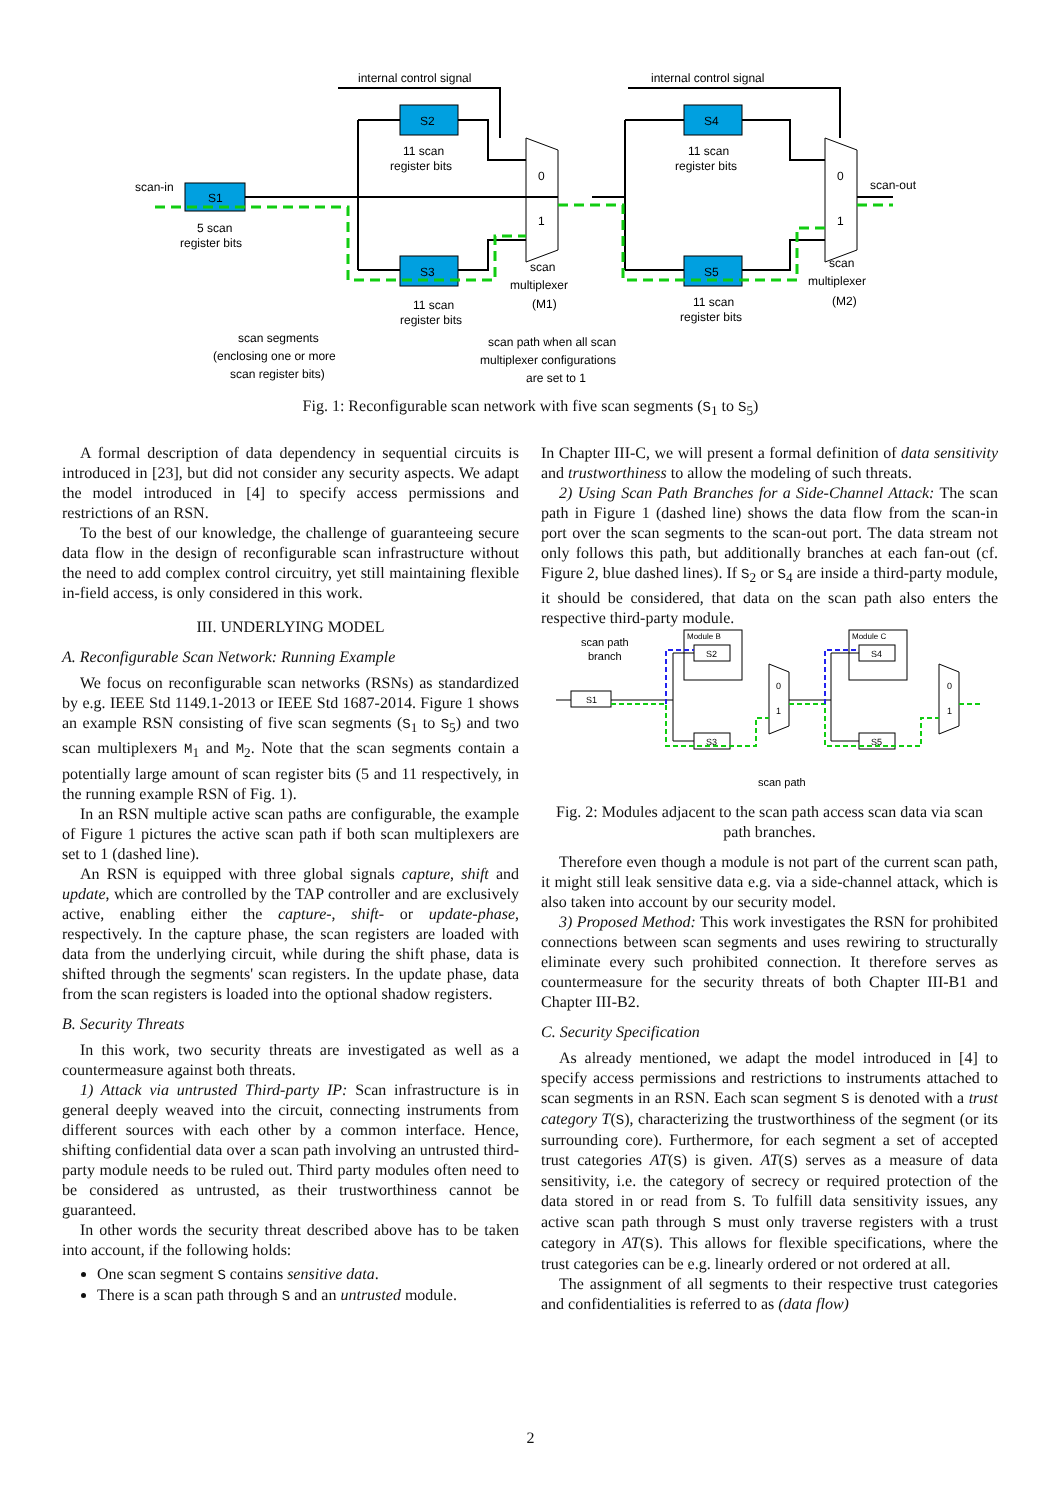S1
S2
S3
S4
S5
0
1
0
1
internal control signal
internal control signal
scan-in
scan-out
5 scan
register bits
11 scan
register bits
11 scan
register bits
11 scan
register bits
11 scan
register bits
scan
multiplexer
(M1)
scan
multiplexer
(M2)
scan segments
(enclosing one or more
scan register bits)
scan path when all scan
multiplexer configurations
are set to 1
Fig. 1: Reconfigurable scan network with five scan segments (S<sub>1</sub> to S<sub>5</sub>)
A formal description of data dependency in sequential circuits is introduced in [23], but did not consider any security aspects. We adapt the model introduced in [4] to specify access permissions and restrictions of an RSN.
To the best of our knowledge, the challenge of guaranteeing secure data flow in the design of reconfigurable scan infrastructure without the need to add complex control circuitry, yet still maintaining flexible in-field access, is only considered in this work.
III. UNDERLYING MODEL
A. Reconfigurable Scan Network: Running Example
We focus on reconfigurable scan networks (RSNs) as standardized by e.g. IEEE Std 1149.1-2013 or IEEE Std 1687-2014. Figure 1 shows an example RSN consisting of five scan segments (S<sub>1</sub> to S<sub>5</sub>) and two scan multiplexers M<sub>1</sub> and M<sub>2</sub>. Note that the scan segments contain a potentially large amount of scan register bits (5 and 11 respectively, in the running example RSN of Fig. 1).
In an RSN multiple active scan paths are configurable, the example of Figure 1 pictures the active scan path if both scan multiplexers are set to 1 (dashed line).
An RSN is equipped with three global signals capture, shift and update, which are controlled by the TAP controller and are exclusively active, enabling either the capture-, shift- or update-phase, respectively. In the capture phase, the scan registers are loaded with data from the underlying circuit, while during the shift phase, data is shifted through the segments' scan registers. In the update phase, data from the scan registers is loaded into the optional shadow registers.
B. Security Threats
In this work, two security threats are investigated as well as a countermeasure against both threats.
1) Attack via untrusted Third-party IP: Scan infrastructure is in general deeply weaved into the circuit, connecting instruments from different sources with each other by a common interface. Hence, shifting confidential data over a scan path involving an untrusted third-party module needs to be ruled out. Third party modules often need to be considered as untrusted, as their trustworthiness cannot be guaranteed.
In other words the security threat described above has to be taken into account, if the following holds:
One scan segment S contains sensitive data.
There is a scan path through S and an untrusted module.
In Chapter III-C, we will present a formal definition of data sensitivity and trustworthiness to allow the modeling of such threats.
2) Using Scan Path Branches for a Side-Channel Attack: The scan path in Figure 1 (dashed line) shows the data flow from the scan-in port over the scan segments to the scan-out port. The data stream not only follows this path, but additionally branches at each fan-out (cf. Figure 2, blue dashed lines). If S<sub>2</sub> or S<sub>4</sub> are inside a third-party module, it should be considered, that data on the scan path also enters the respective third-party module.
scan path
branch
Module B
Module C
S1
S2
S3
S4
S5
0
1
0
1
scan path
Fig. 2: Modules adjacent to the scan path access scan data via scan path branches.
Therefore even though a module is not part of the current scan path, it might still leak sensitive data e.g. via a side-channel attack, which is also taken into account by our security model.
3) Proposed Method: This work investigates the RSN for prohibited connections between scan segments and uses rewiring to structurally eliminate every such prohibited connection. It therefore serves as countermeasure for the security threats of both Chapter III-B1 and Chapter III-B2.
C. Security Specification
As already mentioned, we adapt the model introduced in [4] to specify access permissions and restrictions to instruments attached to scan segments in an RSN. Each scan segment S is denoted with a trust category T(S), characterizing the trustworthiness of the segment (or its surrounding core). Furthermore, for each segment a set of accepted trust categories AT(S) is given. AT(S) serves as a measure of data sensitivity, i.e. the category of secrecy or required protection of the data stored in or read from S. To fulfill data sensitivity issues, any active scan path through S must only traverse registers with a trust category in AT(S). This allows for flexible specifications, where the trust categories can be e.g. linearly ordered or not ordered at all.
The assignment of all segments to their respective trust categories and confidentialities is referred to as (data flow)
2